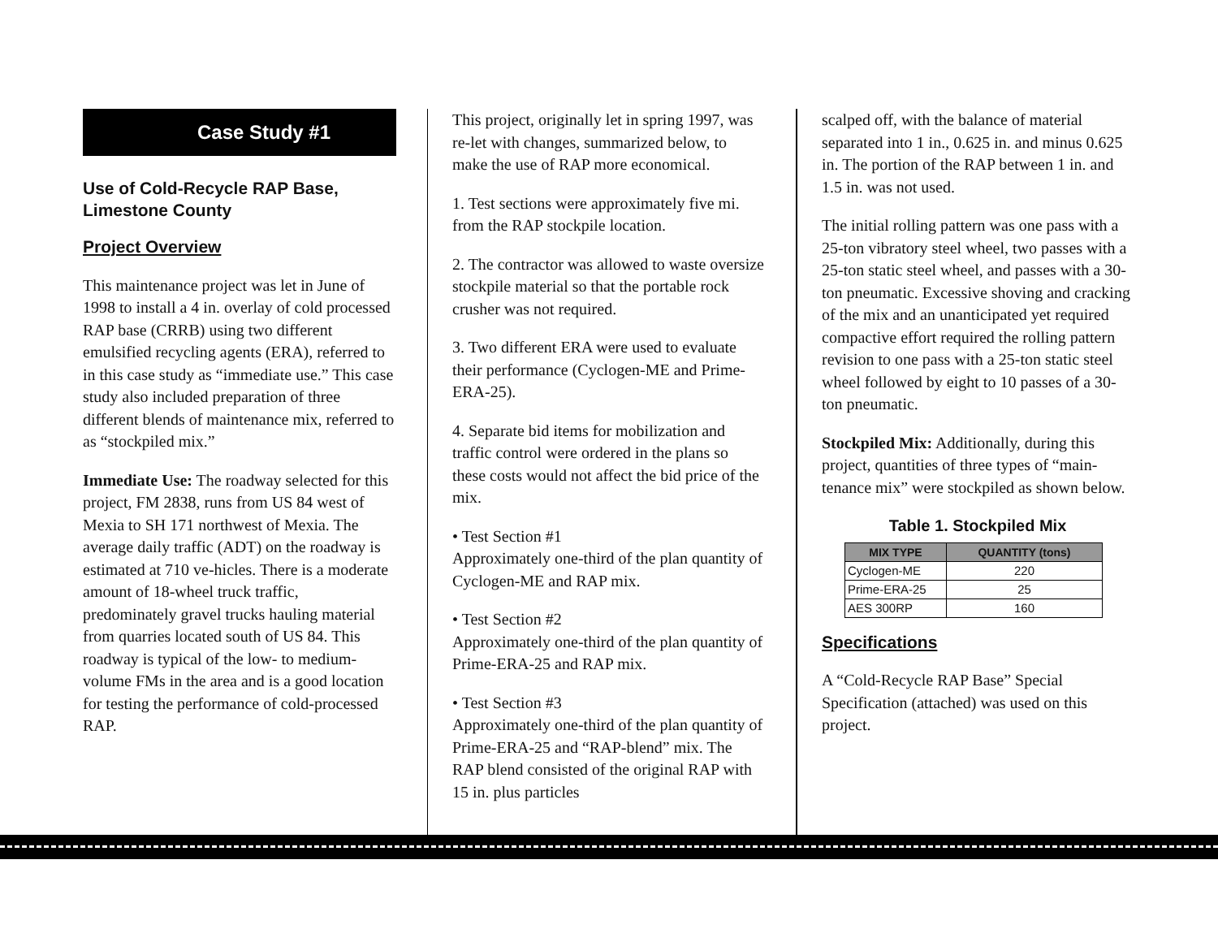Case Study #1
Use of Cold-Recycle RAP Base, Limestone County
Project Overview
This maintenance project was let in June of 1998 to install a 4 in. overlay of cold processed RAP base (CRRB) using two different emulsified recycling agents (ERA), referred to in this case study as “immediate use.” This case study also included preparation of three different blends of maintenance mix, referred to as “stockpiled mix.”
Immediate Use: The roadway selected for this project, FM 2838, runs from US 84 west of Mexia to SH 171 northwest of Mexia. The average daily traffic (ADT) on the roadway is estimated at 710 ve-hicles. There is a moderate amount of 18-wheel truck traffic, predominately gravel trucks hauling material from quarries located south of US 84. This roadway is typical of the low- to medium-volume FMs in the area and is a good location for testing the performance of cold-processed RAP.
This project, originally let in spring 1997, was re-let with changes, summarized below, to make the use of RAP more economical.
1. Test sections were approximately five mi. from the RAP stockpile location.
2. The contractor was allowed to waste oversize stockpile material so that the portable rock crusher was not required.
3. Two different ERA were used to evaluate their performance (Cyclogen-ME and Prime-ERA-25).
4. Separate bid items for mobilization and traffic control were ordered in the plans so these costs would not affect the bid price of the mix.
• Test Section #1
Approximately one-third of the plan quantity of Cyclogen-ME and RAP mix.
• Test Section #2
Approximately one-third of the plan quantity of Prime-ERA-25 and RAP mix.
• Test Section #3
Approximately one-third of the plan quantity of Prime-ERA-25 and “RAP-blend” mix. The RAP blend consisted of the original RAP with 15 in. plus particles
scalped off, with the balance of material separated into 1 in., 0.625 in. and minus 0.625 in. The portion of the RAP between 1 in. and 1.5 in. was not used.
The initial rolling pattern was one pass with a 25-ton vibratory steel wheel, two passes with a 25-ton static steel wheel, and passes with a 30-ton pneumatic. Excessive shoving and cracking of the mix and an unanticipated yet required compactive effort required the rolling pattern revision to one pass with a 25-ton static steel wheel followed by eight to 10 passes of a 30-ton pneumatic.
Stockpiled Mix: Additionally, during this project, quantities of three types of “main-tenance mix” were stockpiled as shown below.
Table 1. Stockpiled Mix
| MIX TYPE | QUANTITY (tons) |
| --- | --- |
| Cyclogen-ME | 220 |
| Prime-ERA-25 | 25 |
| AES 300RP | 160 |
Specifications
A “Cold-Recycle RAP Base” Special Specification (attached) was used on this project.